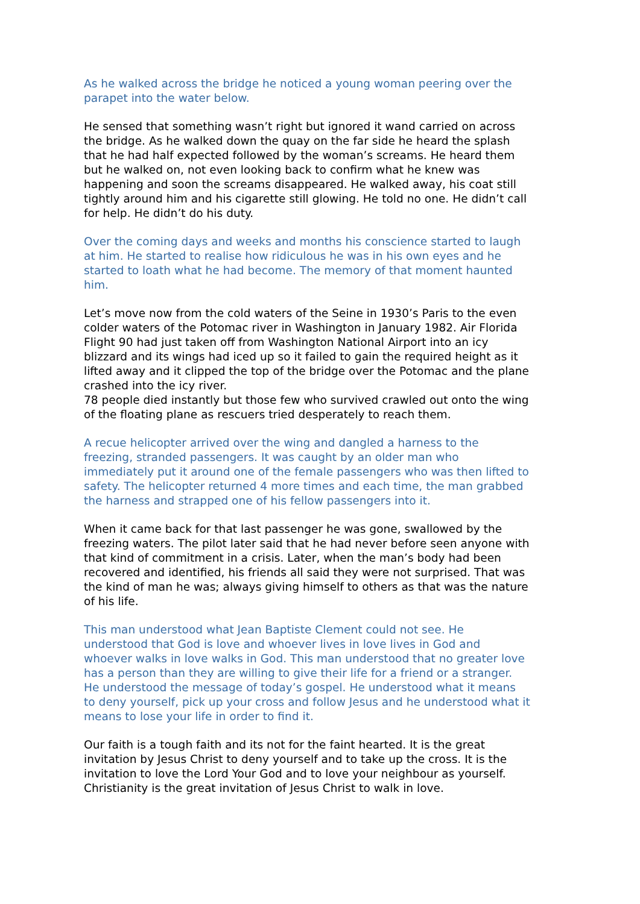As he walked across the bridge he noticed a young woman peering over the parapet into the water below.
He sensed that something wasn’t right but ignored it wand carried on across the bridge. As he walked down the quay on the far side he heard the splash that he had half expected followed by the woman’s screams. He heard them but he walked on, not even looking back to confirm what he knew was happening and soon the screams disappeared. He walked away, his coat still tightly around him and his cigarette still glowing. He told no one. He didn’t call for help. He didn’t do his duty.
Over the coming days and weeks and months his conscience started to laugh at him. He started to realise how ridiculous he was in his own eyes and he started to loath what he had become. The memory of that moment haunted him.
Let’s move now from the cold waters of the Seine in 1930’s Paris to the even colder waters of the Potomac river in Washington in January 1982. Air Florida Flight 90 had just taken off from Washington National Airport into an icy blizzard and its wings had iced up so it failed to gain the required height as it lifted away and it clipped the top of the bridge over the Potomac and the plane crashed into the icy river.
78 people died instantly but those few who survived crawled out onto the wing of the floating plane as rescuers tried desperately to reach them.
A recue helicopter arrived over the wing and dangled a harness to the freezing, stranded passengers. It was caught by an older man who immediately put it around one of the female passengers who was then lifted to safety. The helicopter returned 4 more times and each time, the man grabbed the harness and strapped one of his fellow passengers into it.
When it came back for that last passenger he was gone, swallowed by the freezing waters. The pilot later said that he had never before seen anyone with that kind of commitment in a crisis. Later, when the man’s body had been recovered and identified, his friends all said they were not surprised. That was the kind of man he was; always giving himself to others as that was the nature of his life.
This man understood what Jean Baptiste Clement could not see. He understood that God is love and whoever lives in love lives in God and whoever walks in love walks in God. This man understood that no greater love has a person than they are willing to give their life for a friend or a stranger. He understood the message of today’s gospel. He understood what it means to deny yourself, pick up your cross and follow Jesus and he understood what it means to lose your life in order to find it.
Our faith is a tough faith and its not for the faint hearted. It is the great invitation by Jesus Christ to deny yourself and to take up the cross. It is the invitation to love the Lord Your God and to love your neighbour as yourself. Christianity is the great invitation of Jesus Christ to walk in love.